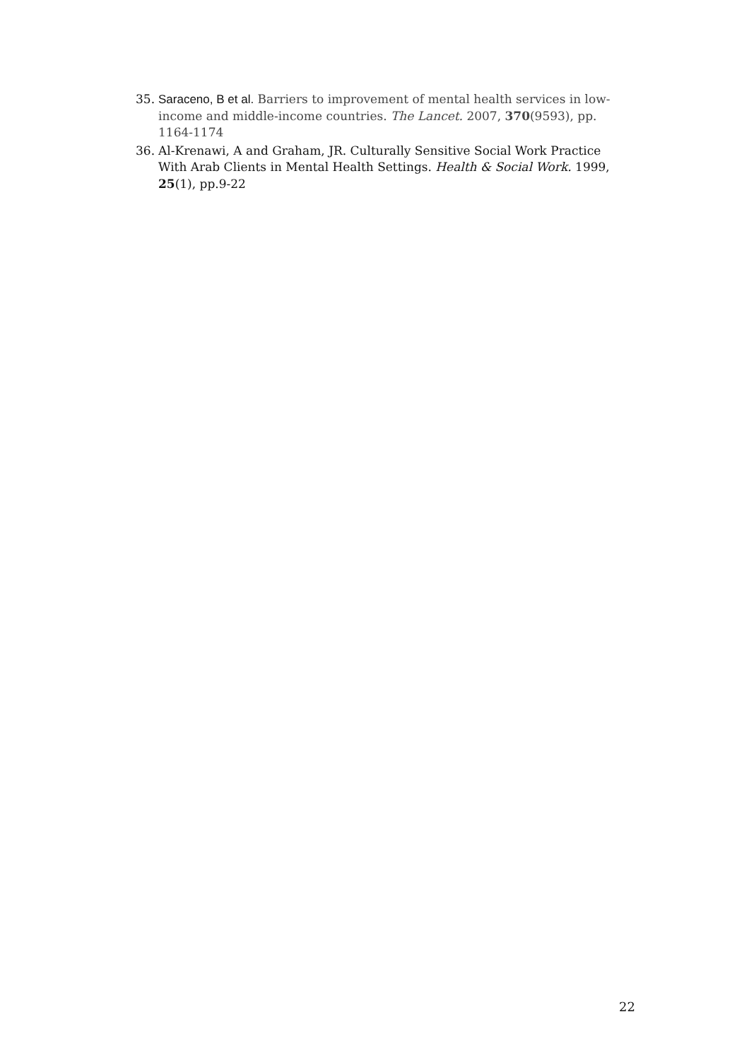35. Saraceno, B et al. Barriers to improvement of mental health services in low-income and middle-income countries. The Lancet. 2007, 370(9593), pp. 1164-1174
36. Al-Krenawi, A and Graham, JR. Culturally Sensitive Social Work Practice With Arab Clients in Mental Health Settings. Health & Social Work. 1999, 25(1), pp.9-22
22